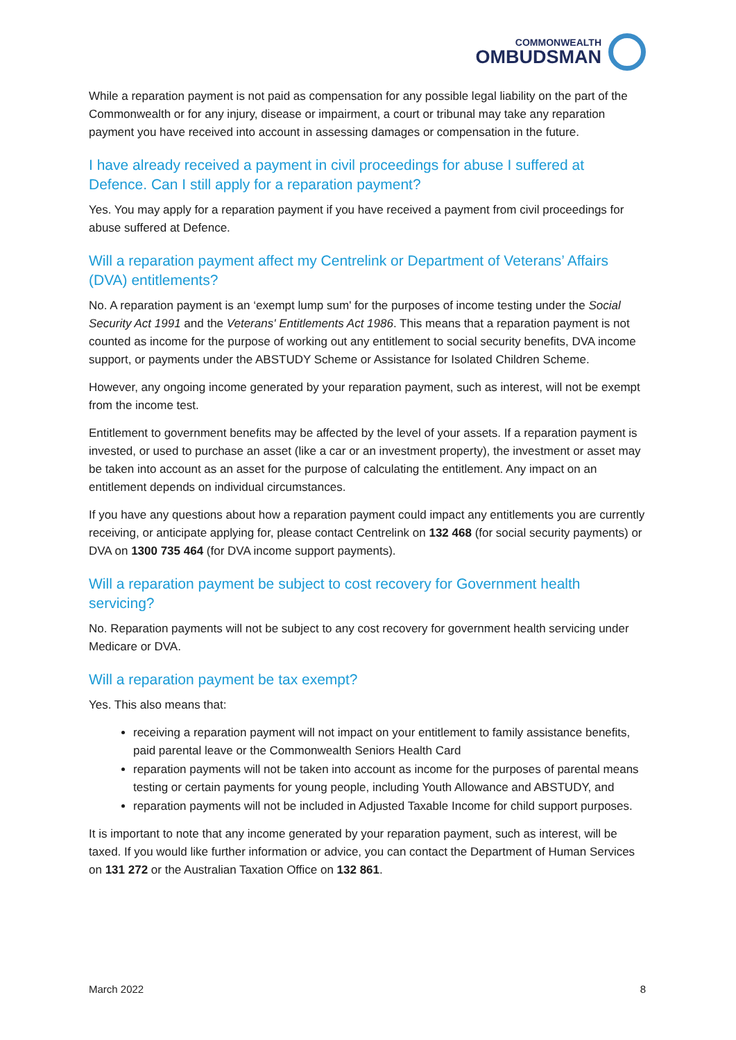COMMONWEALTH
OMBUDSMAN
While a reparation payment is not paid as compensation for any possible legal liability on the part of the Commonwealth or for any injury, disease or impairment, a court or tribunal may take any reparation payment you have received into account in assessing damages or compensation in the future.
I have already received a payment in civil proceedings for abuse I suffered at Defence. Can I still apply for a reparation payment?
Yes. You may apply for a reparation payment if you have received a payment from civil proceedings for abuse suffered at Defence.
Will a reparation payment affect my Centrelink or Department of Veterans’ Affairs (DVA) entitlements?
No. A reparation payment is an ‘exempt lump sum' for the purposes of income testing under the Social Security Act 1991 and the Veterans' Entitlements Act 1986. This means that a reparation payment is not counted as income for the purpose of working out any entitlement to social security benefits, DVA income support, or payments under the ABSTUDY Scheme or Assistance for Isolated Children Scheme.
However, any ongoing income generated by your reparation payment, such as interest, will not be exempt from the income test.
Entitlement to government benefits may be affected by the level of your assets. If a reparation payment is invested, or used to purchase an asset (like a car or an investment property), the investment or asset may be taken into account as an asset for the purpose of calculating the entitlement. Any impact on an entitlement depends on individual circumstances.
If you have any questions about how a reparation payment could impact any entitlements you are currently receiving, or anticipate applying for, please contact Centrelink on 132 468 (for social security payments) or DVA on 1300 735 464 (for DVA income support payments).
Will a reparation payment be subject to cost recovery for Government health servicing?
No. Reparation payments will not be subject to any cost recovery for government health servicing under Medicare or DVA.
Will a reparation payment be tax exempt?
Yes. This also means that:
receiving a reparation payment will not impact on your entitlement to family assistance benefits, paid parental leave or the Commonwealth Seniors Health Card
reparation payments will not be taken into account as income for the purposes of parental means testing or certain payments for young people, including Youth Allowance and ABSTUDY, and
reparation payments will not be included in Adjusted Taxable Income for child support purposes.
It is important to note that any income generated by your reparation payment, such as interest, will be taxed. If you would like further information or advice, you can contact the Department of Human Services on 131 272 or the Australian Taxation Office on 132 861.
March 2022 8